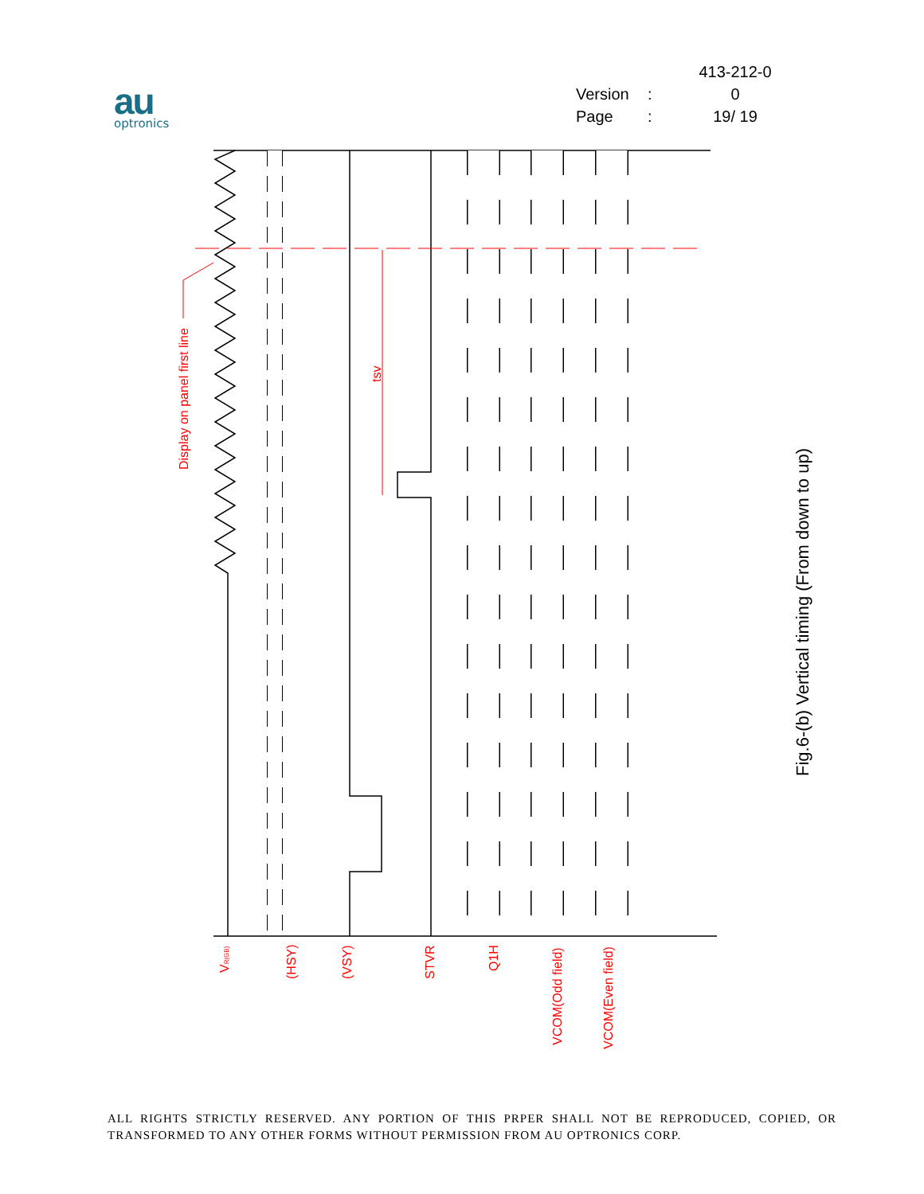au
optronics
413-212-0
Version: 0
Page: 19/ 19
Display on panel first line
tsv
VR(GB)
(HSY)
(VSY)
STVR
Q1H
VCOM(Odd field)
VCOM(Even field)
Fig.6-(b) Vertical timing (From down to up)
ALL RIGHTS STRICTLY RESERVED. ANY PORTION OF THIS PRPER SHALL NOT BE REPRODUCED, COPIED, OR TRANSFORMED TO ANY OTHER FORMS WITHOUT PERMISSION FROM AU OPTRONICS CORP.